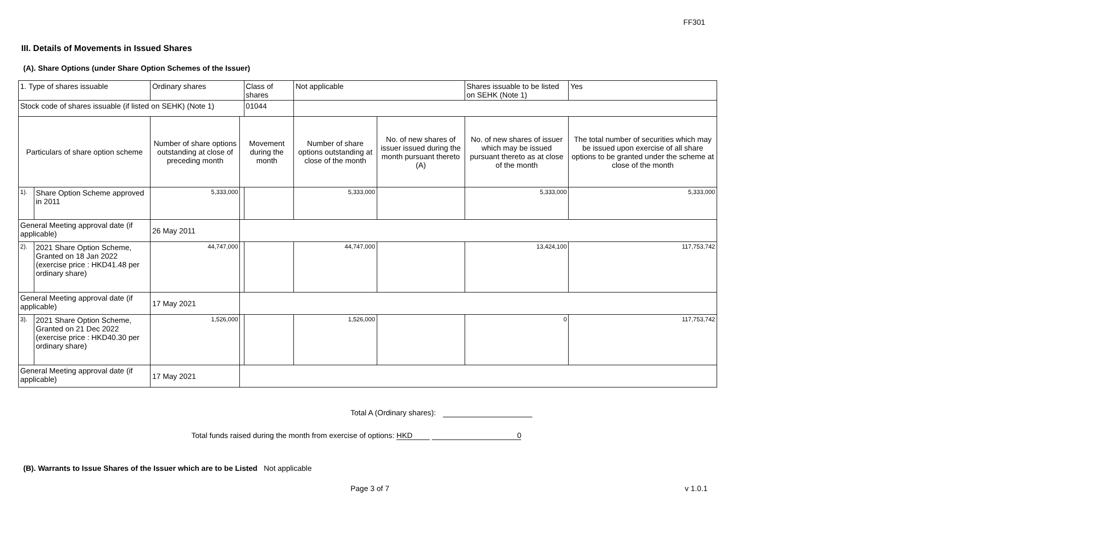FF301
III. Details of Movements in Issued Shares
(A). Share Options (under Share Option Schemes of the Issuer)
| 1. Type of shares issuable | | Ordinary shares | | Class of shares | Not applicable | | Shares issuable to be listed on SEHK (Note 1) | Yes |
| Stock code of shares issuable (if listed on SEHK) (Note 1) | | | | 01044 | | | | |
| Particulars of share option scheme | | Number of share options outstanding at close of preceding month | Movement during the month | | Number of share options outstanding at close of the month | No. of new shares of issuer issued during the month pursuant thereto (A) | No. of new shares of issuer which may be issued pursuant thereto as at close of the month | The total number of securities which may be issued upon exercise of all share options to be granted under the scheme at close of the month |
| 1). | Share Option Scheme approved in 2011 | 5,333,000 | | | 5,333,000 | | 5,333,000 | 5,333,000 |
| General Meeting approval date (if applicable) | | 26 May 2011 | | | | | | |
| 2). | 2021 Share Option Scheme, Granted on 18 Jan 2022 (exercise price : HKD41.48 per ordinary share) | 44,747,000 | | | 44,747,000 | | 13,424,100 | 117,753,742 |
| General Meeting approval date (if applicable) | | 17 May 2021 | | | | | | |
| 3). | 2021 Share Option Scheme, Granted on 21 Dec 2022 (exercise price : HKD40.30 per ordinary share) | 1,526,000 | | | 1,526,000 | | 0 | 117,753,742 |
| General Meeting approval date (if applicable) | | 17 May 2021 | | | | | | |
Total A (Ordinary shares):
Total funds raised during the month from exercise of options: HKD 0
(B). Warrants to Issue Shares of the Issuer which are to be Listed Not applicable
Page 3 of 7 v 1.0.1